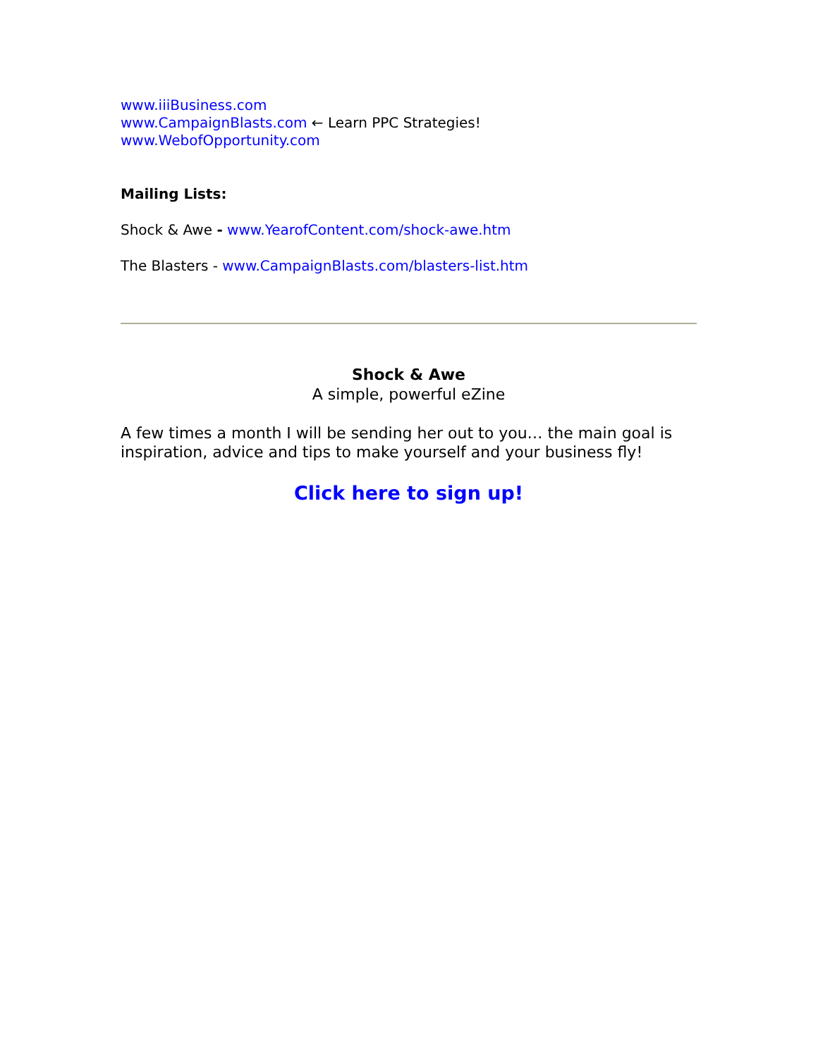www.iiiBusiness.com
www.CampaignBlasts.com ← Learn PPC Strategies!
www.WebofOpportunity.com
Mailing Lists:
Shock & Awe - www.YearofContent.com/shock-awe.htm
The Blasters - www.CampaignBlasts.com/blasters-list.htm
Shock & Awe
A simple, powerful eZine
A few times a month I will be sending her out to you… the main goal is inspiration, advice and tips to make yourself and your business fly!
Click here to sign up!